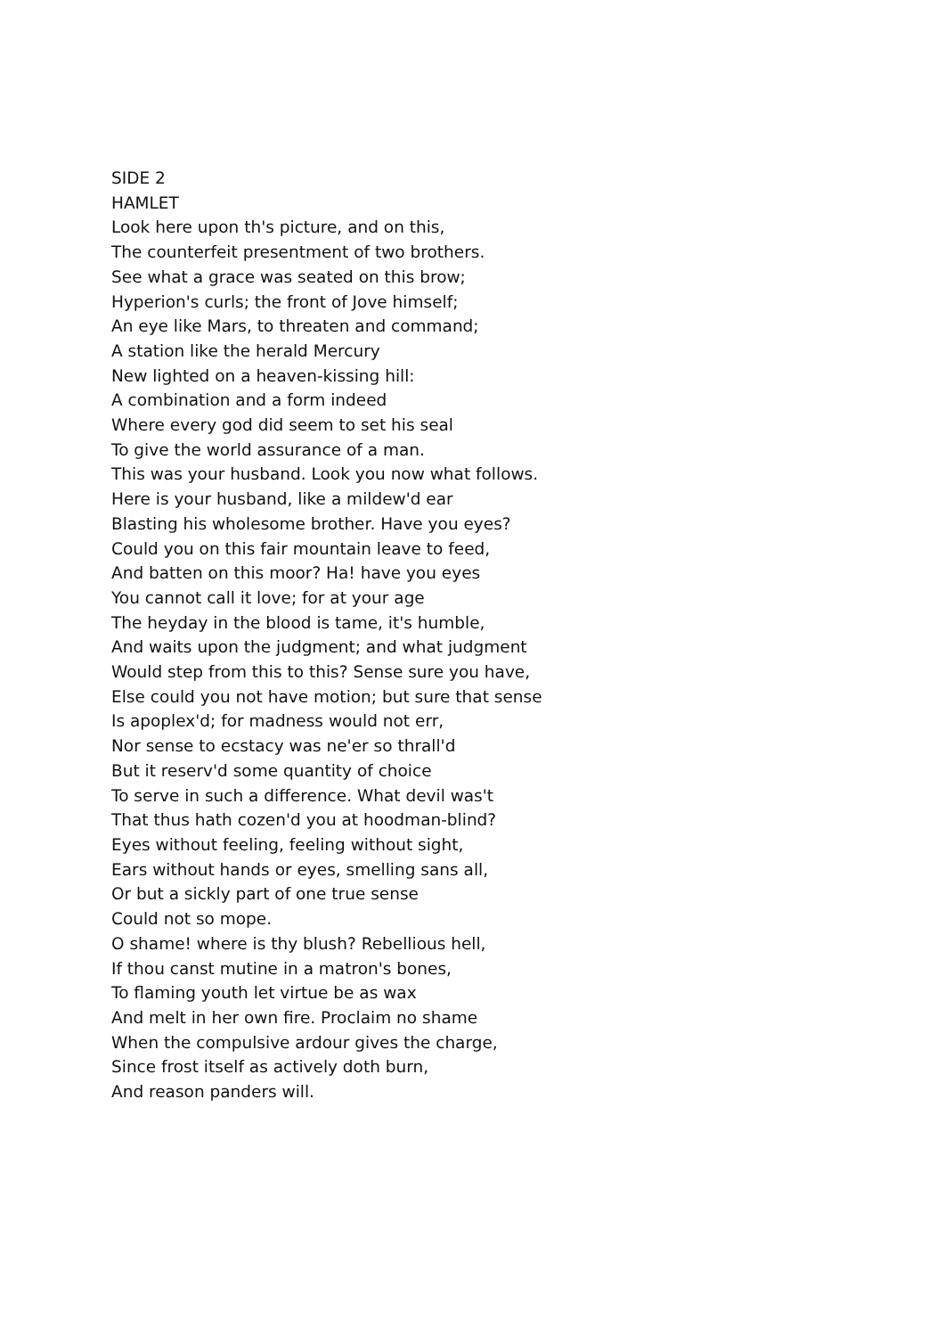SIDE 2
HAMLET
Look here upon th's picture, and on this,
The counterfeit presentment of two brothers.
See what a grace was seated on this brow;
Hyperion's curls; the front of Jove himself;
An eye like Mars, to threaten and command;
A station like the herald Mercury
New lighted on a heaven-kissing hill:
A combination and a form indeed
Where every god did seem to set his seal
To give the world assurance of a man.
This was your husband. Look you now what follows.
Here is your husband, like a mildew'd ear
Blasting his wholesome brother. Have you eyes?
Could you on this fair mountain leave to feed,
And batten on this moor? Ha! have you eyes
You cannot call it love; for at your age
The heyday in the blood is tame, it's humble,
And waits upon the judgment; and what judgment
Would step from this to this? Sense sure you have,
Else could you not have motion; but sure that sense
Is apoplex'd; for madness would not err,
Nor sense to ecstacy was ne'er so thrall'd
But it reserv'd some quantity of choice
To serve in such a difference. What devil was't
That thus hath cozen'd you at hoodman-blind?
Eyes without feeling, feeling without sight,
Ears without hands or eyes, smelling sans all,
Or but a sickly part of one true sense
Could not so mope.
O shame! where is thy blush? Rebellious hell,
If thou canst mutine in a matron's bones,
To flaming youth let virtue be as wax
And melt in her own fire. Proclaim no shame
When the compulsive ardour gives the charge,
Since frost itself as actively doth burn,
And reason panders will.